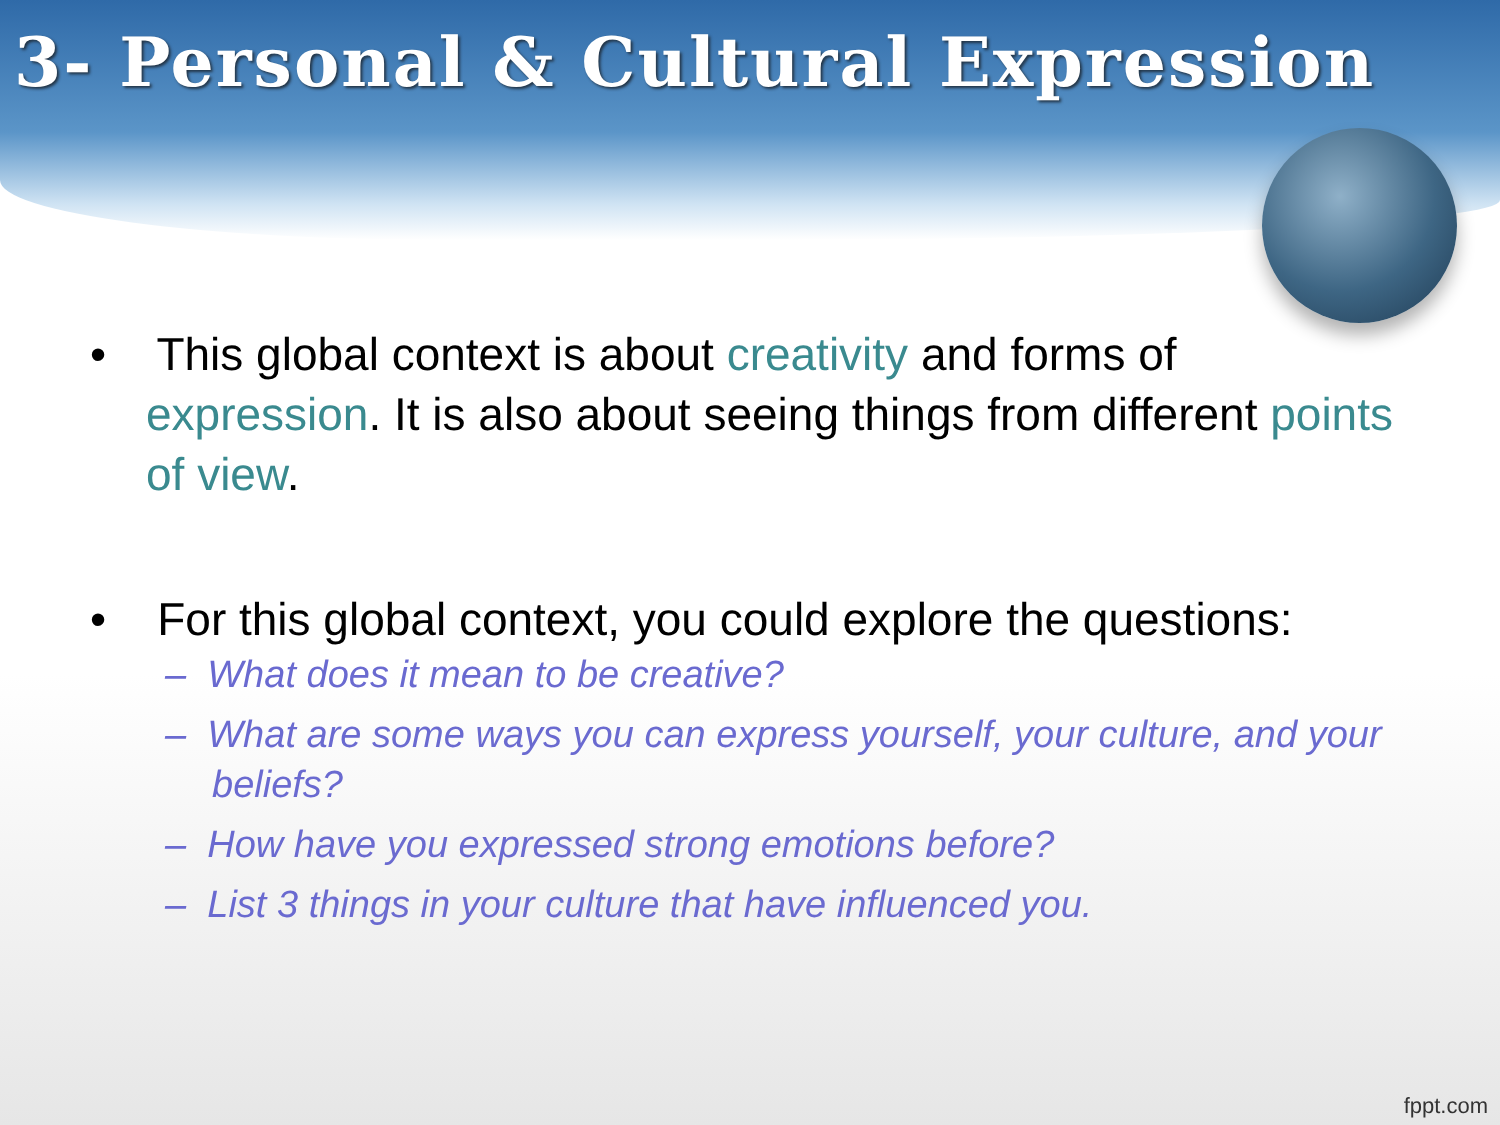3- Personal & Cultural Expression
• This global context is about creativity and forms of expression. It is also about seeing things from different points of view.
• For this global context, you could explore the questions:
– What does it mean to be creative?
– What are some ways you can express yourself, your culture, and your beliefs?
– How have you expressed strong emotions before?
– List 3 things in your culture that have influenced you.
fppt.com